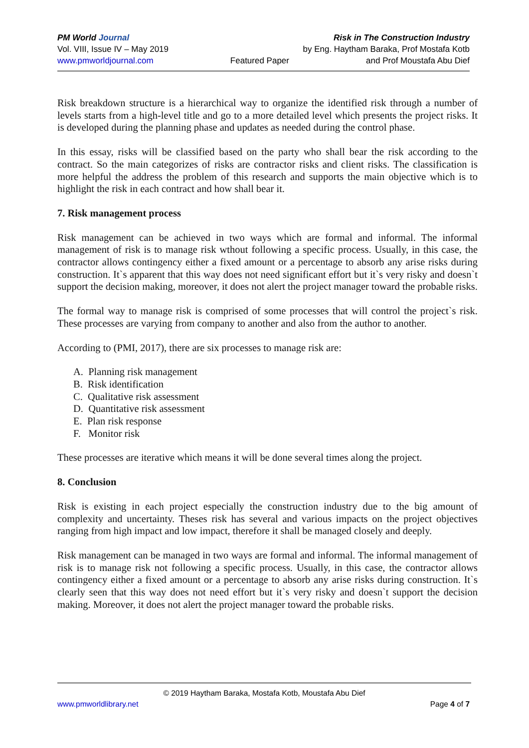PM World Journal Risk in The Construction Industry
Vol. VIII, Issue IV – May 2019 by Eng. Haytham Baraka, Prof Mostafa Kotb
www.pmworldjournal.com Featured Paper and Prof Moustafa Abu Dief
Risk breakdown structure is a hierarchical way to organize the identified risk through a number of levels starts from a high-level title and go to a more detailed level which presents the project risks. It is developed during the planning phase and updates as needed during the control phase.
In this essay, risks will be classified based on the party who shall bear the risk according to the contract. So the main categorizes of risks are contractor risks and client risks. The classification is more helpful the address the problem of this research and supports the main objective which is to highlight the risk in each contract and how shall bear it.
7. Risk management process
Risk management can be achieved in two ways which are formal and informal. The informal management of risk is to manage risk wthout following a specific process. Usually, in this case, the contractor allows contingency either a fixed amount or a percentage to absorb any arise risks during construction. It`s apparent that this way does not need significant effort but it`s very risky and doesn`t support the decision making, moreover, it does not alert the project manager toward the probable risks.
The formal way to manage risk is comprised of some processes that will control the project`s risk. These processes are varying from company to another and also from the author to another.
According to (PMI, 2017), there are six processes to manage risk are:
A. Planning risk management
B. Risk identification
C. Qualitative risk assessment
D. Quantitative risk assessment
E. Plan risk response
F. Monitor risk
These processes are iterative which means it will be done several times along the project.
8. Conclusion
Risk is existing in each project especially the construction industry due to the big amount of complexity and uncertainty. Theses risk has several and various impacts on the project objectives ranging from high impact and low impact, therefore it shall be managed closely and deeply.
Risk management can be managed in two ways are formal and informal. The informal management of risk is to manage risk not following a specific process. Usually, in this case, the contractor allows contingency either a fixed amount or a percentage to absorb any arise risks during construction. It`s clearly seen that this way does not need effort but it`s very risky and doesn`t support the decision making. Moreover, it does not alert the project manager toward the probable risks.
© 2019 Haytham Baraka, Mostafa Kotb, Moustafa Abu Dief
www.pmworldlibrary.net Page 4 of 7